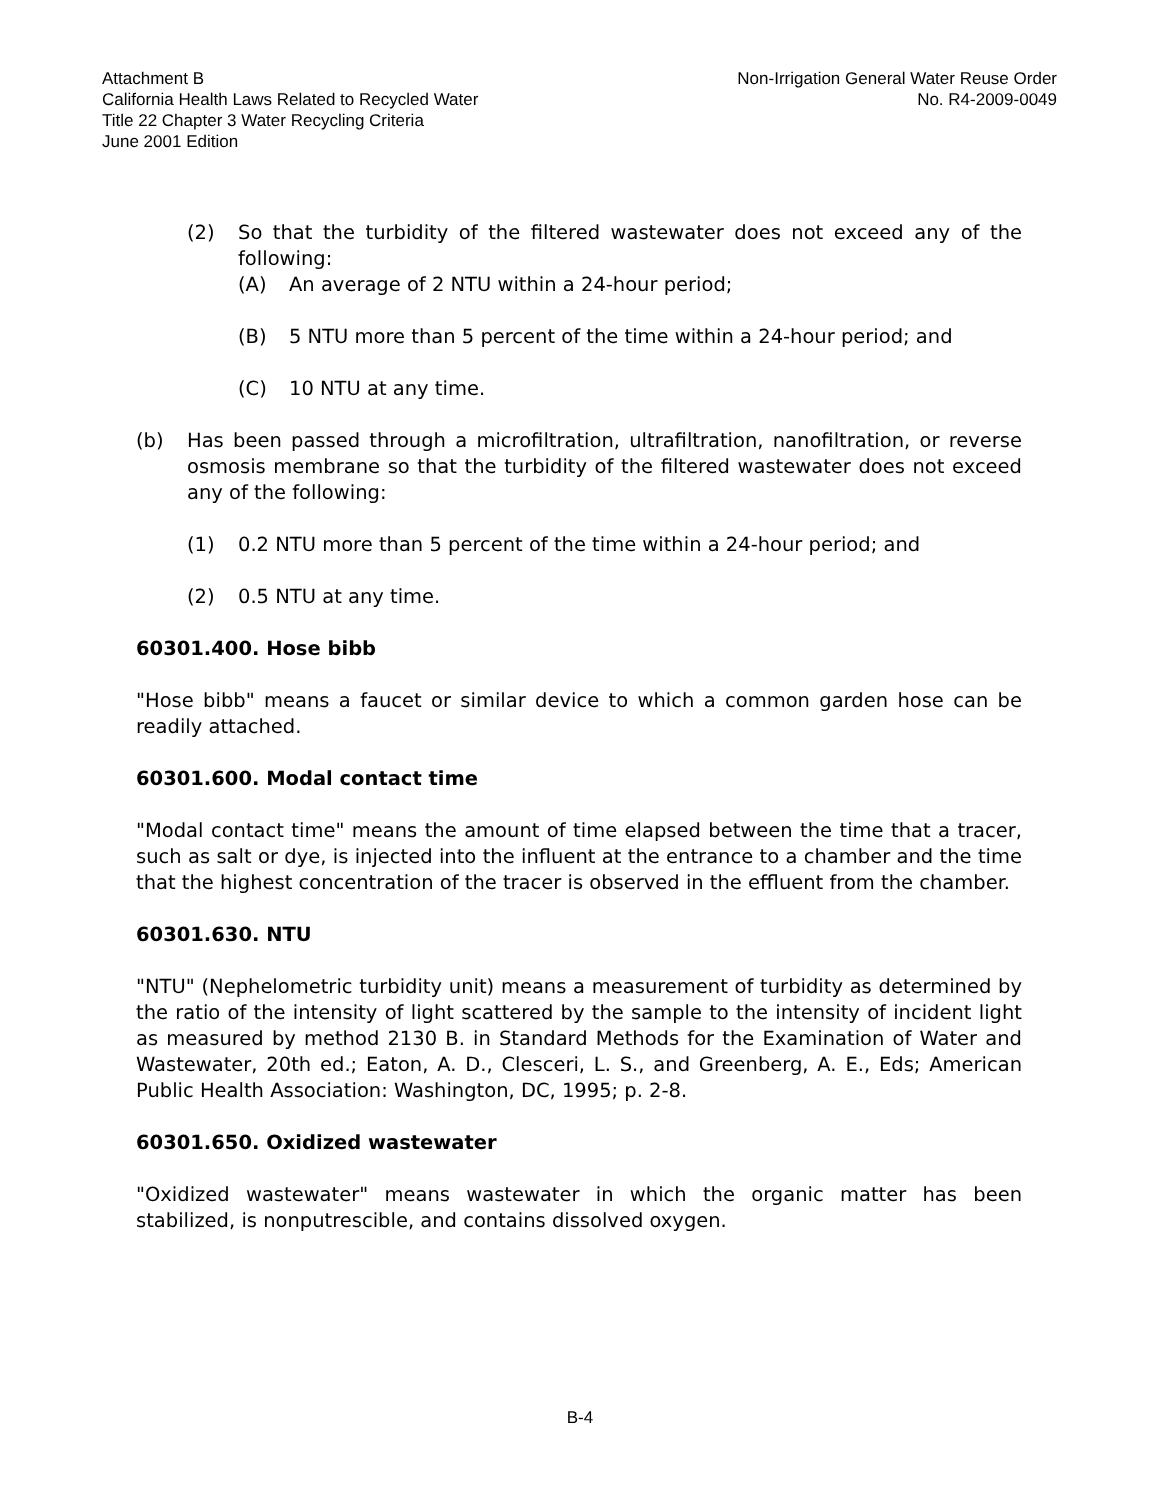Attachment B
California Health Laws Related to Recycled Water
Title 22 Chapter 3 Water Recycling Criteria
June 2001 Edition
Non-Irrigation General Water Reuse Order
No. R4-2009-0049
(2) So that the turbidity of the filtered wastewater does not exceed any of the following:
(A) An average of 2 NTU within a 24-hour period;
(B) 5 NTU more than 5 percent of the time within a 24-hour period; and
(C) 10 NTU at any time.
(b) Has been passed through a microfiltration, ultrafiltration, nanofiltration, or reverse osmosis membrane so that the turbidity of the filtered wastewater does not exceed any of the following:
(1) 0.2 NTU more than 5 percent of the time within a 24-hour period; and
(2) 0.5 NTU at any time.
60301.400. Hose bibb
"Hose bibb" means a faucet or similar device to which a common garden hose can be readily attached.
60301.600. Modal contact time
"Modal contact time" means the amount of time elapsed between the time that a tracer, such as salt or dye, is injected into the influent at the entrance to a chamber and the time that the highest concentration of the tracer is observed in the effluent from the chamber.
60301.630. NTU
"NTU" (Nephelometric turbidity unit) means a measurement of turbidity as determined by the ratio of the intensity of light scattered by the sample to the intensity of incident light as measured by method 2130 B. in Standard Methods for the Examination of Water and Wastewater, 20th ed.; Eaton, A. D., Clesceri, L. S., and Greenberg, A. E., Eds; American Public Health Association: Washington, DC, 1995; p. 2-8.
60301.650. Oxidized wastewater
"Oxidized wastewater" means wastewater in which the organic matter has been stabilized, is nonputrescible, and contains dissolved oxygen.
B-4